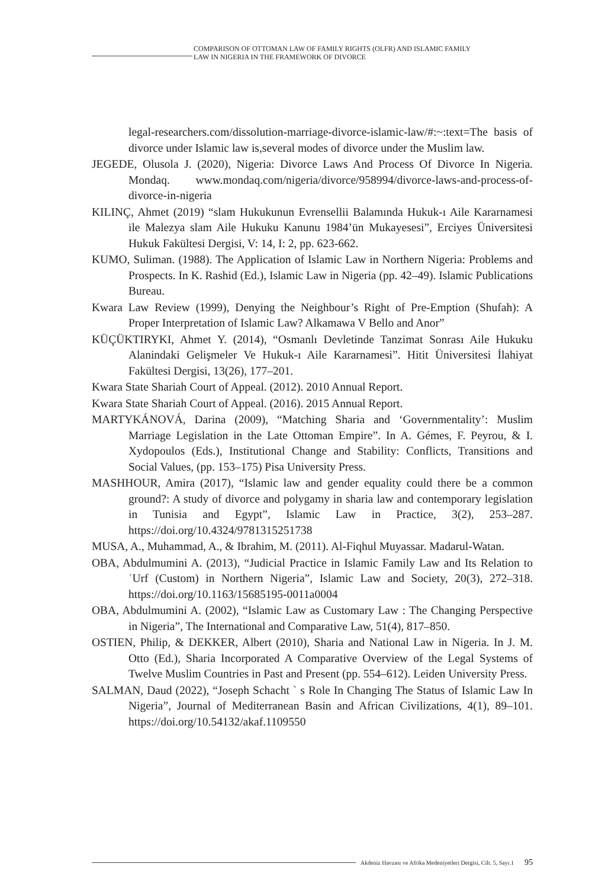COMPARISON OF OTTOMAN LAW OF FAMILY RIGHTS (OLFR) AND ISLAMIC FAMILY
LAW IN NIGERIA IN THE FRAMEWORK OF DIVORCE
legal-researchers.com/dissolution-marriage-divorce-islamic-law/#:~:text=The basis of divorce under Islamic law is,several modes of divorce under the Muslim law.
JEGEDE, Olusola J. (2020), Nigeria: Divorce Laws And Process Of Divorce In Nigeria. Mondaq. www.mondaq.com/nigeria/divorce/958994/divorce-laws-and-process-of-divorce-in-nigeria
KILINÇ, Ahmet (2019) “slam Hukukunun Evrensellii Balamında Hukuk-ı Aile Kararnamesi ile Malezya slam Aile Hukuku Kanunu 1984’ün Mukayesesi”, Erciyes Üniversitesi Hukuk Fakültesi Dergisi, V: 14, I: 2, pp. 623-662.
KUMO, Suliman. (1988). The Application of Islamic Law in Northern Nigeria: Problems and Prospects. In K. Rashid (Ed.), Islamic Law in Nigeria (pp. 42–49). Islamic Publications Bureau.
Kwara Law Review (1999), Denying the Neighbour’s Right of Pre-Emption (Shufah): A Proper Interpretation of Islamic Law? Alkamawa V Bello and Anor”
KÜÇÜKTIRYKI, Ahmet Y. (2014), “Osmanlı Devletinde Tanzimat Sonrası Aile Hukuku Alanindaki Gelişmeler Ve Hukuk-ı Aile Kararnamesi”. Hitit Üniversitesi İlahiyat Fakültesi Dergisi, 13(26), 177–201.
Kwara State Shariah Court of Appeal. (2012). 2010 Annual Report.
Kwara State Shariah Court of Appeal. (2016). 2015 Annual Report.
MARTYKÁNOVÁ, Darina (2009), “Matching Sharia and ‘Governmentality’: Muslim Marriage Legislation in the Late Ottoman Empire”. In A. Gémes, F. Peyrou, & I. Xydopoulos (Eds.), Institutional Change and Stability: Conflicts, Transitions and Social Values, (pp. 153–175) Pisa University Press.
MASHHOUR, Amira (2017), “Islamic law and gender equality could there be a common ground?: A study of divorce and polygamy in sharia law and contemporary legislation in Tunisia and Egypt”, Islamic Law in Practice, 3(2), 253–287. https://doi.org/10.4324/9781315251738
MUSA, A., Muhammad, A., & Ibrahim, M. (2011). Al-Fiqhul Muyassar. Madarul-Watan.
OBA, Abdulmumini A. (2013), “Judicial Practice in Islamic Family Law and Its Relation to ʿUrf (Custom) in Northern Nigeria”, Islamic Law and Society, 20(3), 272–318. https://doi.org/10.1163/15685195-0011a0004
OBA, Abdulmumini A. (2002), “Islamic Law as Customary Law : The Changing Perspective in Nigeria”, The International and Comparative Law, 51(4), 817–850.
OSTIEN, Philip, & DEKKER, Albert (2010), Sharia and National Law in Nigeria. In J. M. Otto (Ed.), Sharia Incorporated A Comparative Overview of the Legal Systems of Twelve Muslim Countries in Past and Present (pp. 554–612). Leiden University Press.
SALMAN, Daud (2022), “Joseph Schacht ` s Role In Changing The Status of Islamic Law In Nigeria”, Journal of Mediterranean Basin and African Civilizations, 4(1), 89–101. https://doi.org/10.54132/akaf.1109550
Akdeniz Havzası ve Afrika Medeniyetleri Dergisi, Cilt. 5, Sayı.1 95